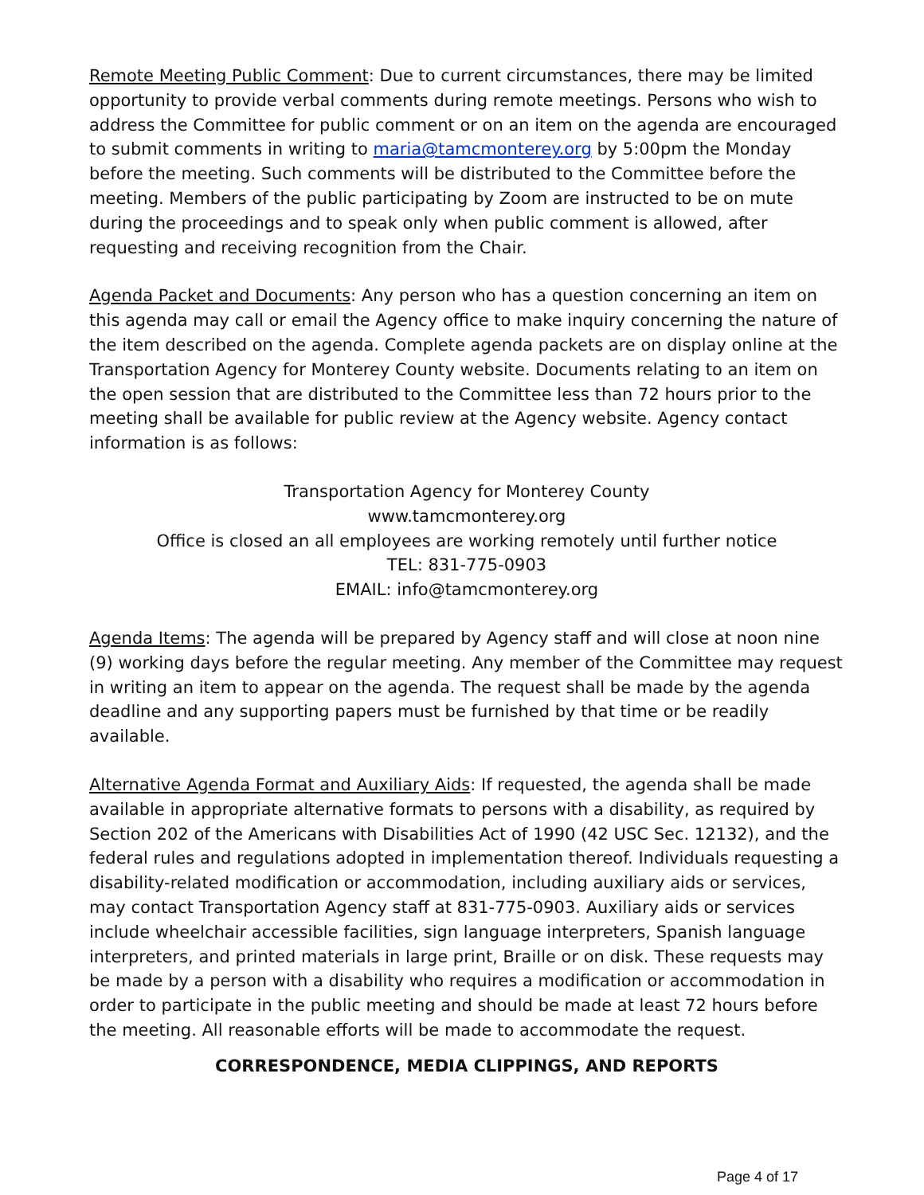Remote Meeting Public Comment: Due to current circumstances, there may be limited opportunity to provide verbal comments during remote meetings. Persons who wish to address the Committee for public comment or on an item on the agenda are encouraged to submit comments in writing to maria@tamcmonterey.org by 5:00pm the Monday before the meeting. Such comments will be distributed to the Committee before the meeting. Members of the public participating by Zoom are instructed to be on mute during the proceedings and to speak only when public comment is allowed, after requesting and receiving recognition from the Chair.
Agenda Packet and Documents: Any person who has a question concerning an item on this agenda may call or email the Agency office to make inquiry concerning the nature of the item described on the agenda. Complete agenda packets are on display online at the Transportation Agency for Monterey County website. Documents relating to an item on the open session that are distributed to the Committee less than 72 hours prior to the meeting shall be available for public review at the Agency website. Agency contact information is as follows:
Transportation Agency for Monterey County
www.tamcmonterey.org
Office is closed an all employees are working remotely until further notice
TEL: 831-775-0903
EMAIL: info@tamcmonterey.org
Agenda Items: The agenda will be prepared by Agency staff and will close at noon nine (9) working days before the regular meeting. Any member of the Committee may request in writing an item to appear on the agenda. The request shall be made by the agenda deadline and any supporting papers must be furnished by that time or be readily available.
Alternative Agenda Format and Auxiliary Aids: If requested, the agenda shall be made available in appropriate alternative formats to persons with a disability, as required by Section 202 of the Americans with Disabilities Act of 1990 (42 USC Sec. 12132), and the federal rules and regulations adopted in implementation thereof. Individuals requesting a disability-related modification or accommodation, including auxiliary aids or services, may contact Transportation Agency staff at 831-775-0903. Auxiliary aids or services include wheelchair accessible facilities, sign language interpreters, Spanish language interpreters, and printed materials in large print, Braille or on disk. These requests may be made by a person with a disability who requires a modification or accommodation in order to participate in the public meeting and should be made at least 72 hours before the meeting. All reasonable efforts will be made to accommodate the request.
CORRESPONDENCE, MEDIA CLIPPINGS, AND REPORTS
Page 4 of 17